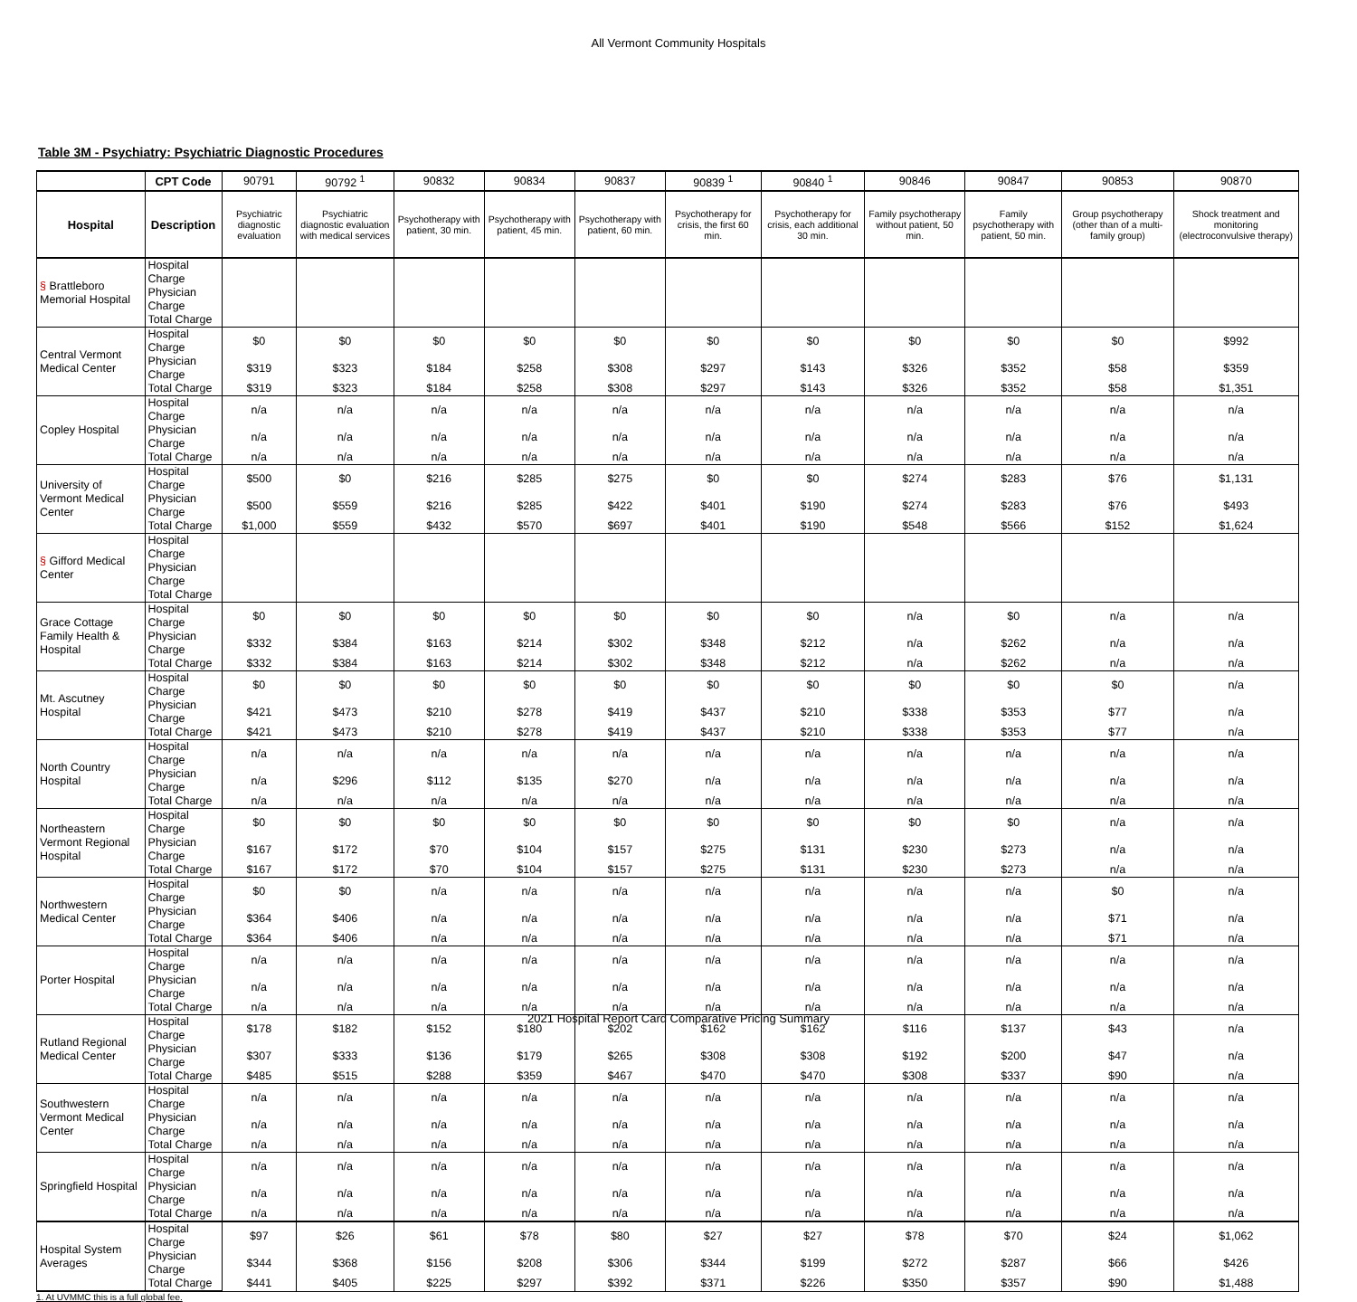All Vermont Community Hospitals
Table 3M - Psychiatry: Psychiatric Diagnostic Procedures
| | CPT Code | 90791 | 90792 <sup>1</sup> | 90832 | 90834 | 90837 | 90839 <sup>1</sup> | 90840 <sup>1</sup> | 90846 | 90847 | 90853 | 90870 |
| Hospital | Description | Psychiatric diagnostic evaluation | Psychiatric diagnostic evaluation with medical services | Psychotherapy with patient, 30 min. | Psychotherapy with patient, 45 min. | Psychotherapy with patient, 60 min. | Psychotherapy for crisis, the first 60 min. | Psychotherapy for crisis, each additional 30 min. | Family psychotherapy without patient, 50 min. | Family psychotherapy with patient, 50 min. | Group psychotherapy (other than of a multi-family group) | Shock treatment and monitoring (electroconvulsive therapy) |
| § Brattleboro Memorial Hospital | Hospital Charge | | | | | | | | | | | |
| | Physician Charge | | | | | | | | | | | |
| | Total Charge | | | | | | | | | | | |
| Central Vermont Medical Center | Hospital Charge | $0 | $0 | $0 | $0 | $0 | $0 | $0 | $0 | $0 | $0 | $992 |
| | Physician Charge | $319 | $323 | $184 | $258 | $308 | $297 | $143 | $326 | $352 | $58 | $359 |
| | Total Charge | $319 | $323 | $184 | $258 | $308 | $297 | $143 | $326 | $352 | $58 | $1,351 |
| Copley Hospital | Hospital Charge | n/a | n/a | n/a | n/a | n/a | n/a | n/a | n/a | n/a | n/a | n/a |
| | Physician Charge | n/a | n/a | n/a | n/a | n/a | n/a | n/a | n/a | n/a | n/a | n/a |
| | Total Charge | n/a | n/a | n/a | n/a | n/a | n/a | n/a | n/a | n/a | n/a | n/a |
| University of Vermont Medical Center | Hospital Charge | $500 | $0 | $216 | $285 | $275 | $0 | $0 | $274 | $283 | $76 | $1,131 |
| | Physician Charge | $500 | $559 | $216 | $285 | $422 | $401 | $190 | $274 | $283 | $76 | $493 |
| | Total Charge | $1,000 | $559 | $432 | $570 | $697 | $401 | $190 | $548 | $566 | $152 | $1,624 |
| § Gifford Medical Center | Hospital Charge | | | | | | | | | | | |
| | Physician Charge | | | | | | | | | | | |
| | Total Charge | | | | | | | | | | | |
| Grace Cottage Family Health & Hospital | Hospital Charge | $0 | $0 | $0 | $0 | $0 | $0 | $0 | n/a | $0 | n/a | n/a |
| | Physician Charge | $332 | $384 | $163 | $214 | $302 | $348 | $212 | n/a | $262 | n/a | n/a |
| | Total Charge | $332 | $384 | $163 | $214 | $302 | $348 | $212 | n/a | $262 | n/a | n/a |
| Mt. Ascutney Hospital | Hospital Charge | $0 | $0 | $0 | $0 | $0 | $0 | $0 | $0 | $0 | $0 | n/a |
| | Physician Charge | $421 | $473 | $210 | $278 | $419 | $437 | $210 | $338 | $353 | $77 | n/a |
| | Total Charge | $421 | $473 | $210 | $278 | $419 | $437 | $210 | $338 | $353 | $77 | n/a |
| North Country Hospital | Hospital Charge | n/a | n/a | n/a | n/a | n/a | n/a | n/a | n/a | n/a | n/a | n/a |
| | Physician Charge | n/a | $296 | $112 | $135 | $270 | n/a | n/a | n/a | n/a | n/a | n/a |
| | Total Charge | n/a | n/a | n/a | n/a | n/a | n/a | n/a | n/a | n/a | n/a | n/a |
| Northeastern Vermont Regional Hospital | Hospital Charge | $0 | $0 | $0 | $0 | $0 | $0 | $0 | $0 | $0 | n/a | n/a |
| | Physician Charge | $167 | $172 | $70 | $104 | $157 | $275 | $131 | $230 | $273 | n/a | n/a |
| | Total Charge | $167 | $172 | $70 | $104 | $157 | $275 | $131 | $230 | $273 | n/a | n/a |
| Northwestern Medical Center | Hospital Charge | $0 | $0 | n/a | n/a | n/a | n/a | n/a | n/a | n/a | $0 | n/a |
| | Physician Charge | $364 | $406 | n/a | n/a | n/a | n/a | n/a | n/a | n/a | $71 | n/a |
| | Total Charge | $364 | $406 | n/a | n/a | n/a | n/a | n/a | n/a | n/a | $71 | n/a |
| Porter Hospital | Hospital Charge | n/a | n/a | n/a | n/a | n/a | n/a | n/a | n/a | n/a | n/a | n/a |
| | Physician Charge | n/a | n/a | n/a | n/a | n/a | n/a | n/a | n/a | n/a | n/a | n/a |
| | Total Charge | n/a | n/a | n/a | n/a | n/a | n/a | n/a | n/a | n/a | n/a | n/a |
| Rutland Regional Medical Center | Hospital Charge | $178 | $182 | $152 | $180 | $202 | $162 | $162 | $116 | $137 | $43 | n/a |
| | Physician Charge | $307 | $333 | $136 | $179 | $265 | $308 | $308 | $192 | $200 | $47 | n/a |
| | Total Charge | $485 | $515 | $288 | $359 | $467 | $470 | $470 | $308 | $337 | $90 | n/a |
| Southwestern Vermont Medical Center | Hospital Charge | n/a | n/a | n/a | n/a | n/a | n/a | n/a | n/a | n/a | n/a | n/a |
| | Physician Charge | n/a | n/a | n/a | n/a | n/a | n/a | n/a | n/a | n/a | n/a | n/a |
| | Total Charge | n/a | n/a | n/a | n/a | n/a | n/a | n/a | n/a | n/a | n/a | n/a |
| Springfield Hospital | Hospital Charge | n/a | n/a | n/a | n/a | n/a | n/a | n/a | n/a | n/a | n/a | n/a |
| | Physician Charge | n/a | n/a | n/a | n/a | n/a | n/a | n/a | n/a | n/a | n/a | n/a |
| | Total Charge | n/a | n/a | n/a | n/a | n/a | n/a | n/a | n/a | n/a | n/a | n/a |
| Hospital System Averages | Hospital Charge | $97 | $26 | $61 | $78 | $80 | $27 | $27 | $78 | $70 | $24 | $1,062 |
| | Physician Charge | $344 | $368 | $156 | $208 | $306 | $344 | $199 | $272 | $287 | $66 | $426 |
| | Total Charge | $441 | $405 | $225 | $297 | $392 | $371 | $226 | $350 | $357 | $90 | $1,488 |
1. At UVMMC this is a full global fee.
2021 Hospital Report Card Comparative Pricing Summary